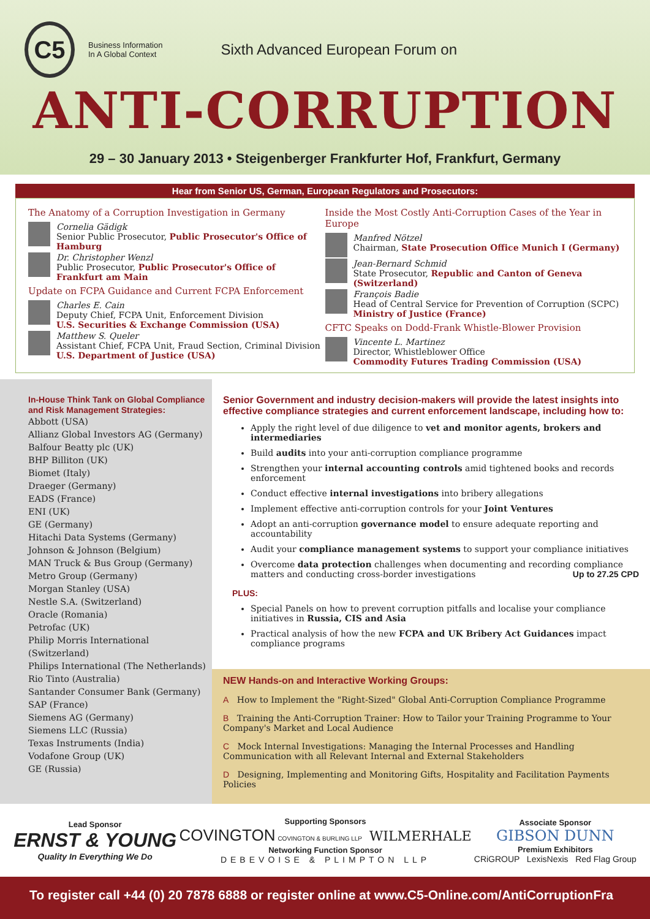C5
Business Information
In A Global Context
Sixth Advanced European Forum on
ANTI-CORRUPTION
29 – 30 January 2013 • Steigenberger Frankfurter Hof, Frankfurt, Germany
Hear from Senior US, German, European Regulators and Prosecutors:
The Anatomy of a Corruption Investigation in Germany
Cornelia Gädigk
Senior Public Prosecutor, Public Prosecutor's Office of Hamburg
Dr. Christopher Wenzl
Public Prosecutor, Public Prosecutor's Office of Frankfurt am Main
Update on FCPA Guidance and Current FCPA Enforcement
Charles E. Cain
Deputy Chief, FCPA Unit, Enforcement Division
U.S. Securities & Exchange Commission (USA)
Matthew S. Queler
Assistant Chief, FCPA Unit, Fraud Section, Criminal Division
U.S. Department of Justice (USA)
Inside the Most Costly Anti-Corruption Cases of the Year in Europe
Manfred Nötzel
Chairman, State Prosecution Office Munich I (Germany)
Jean-Bernard Schmid
State Prosecutor, Republic and Canton of Geneva (Switzerland)
François Badie
Head of Central Service for Prevention of Corruption (SCPC)
Ministry of Justice (France)
CFTC Speaks on Dodd-Frank Whistle-Blower Provision
Vincente L. Martinez
Director, Whistleblower Office
Commodity Futures Trading Commission (USA)
In-House Think Tank on Global Compliance and Risk Management Strategies:
Abbott (USA)
Allianz Global Investors AG (Germany)
Balfour Beatty plc (UK)
BHP Billiton (UK)
Biomet (Italy)
Draeger (Germany)
EADS (France)
ENI (UK)
GE (Germany)
Hitachi Data Systems (Germany)
Johnson & Johnson (Belgium)
MAN Truck & Bus Group (Germany)
Metro Group (Germany)
Morgan Stanley (USA)
Nestle S.A. (Switzerland)
Oracle (Romania)
Petrofac (UK)
Philip Morris International (Switzerland)
Philips International (The Netherlands)
Rio Tinto (Australia)
Santander Consumer Bank (Germany)
SAP (France)
Siemens AG (Germany)
Siemens LLC (Russia)
Texas Instruments (India)
Vodafone Group (UK)
GE (Russia)
Senior Government and industry decision-makers will provide the latest insights into effective compliance strategies and current enforcement landscape, including how to:
Apply the right level of due diligence to vet and monitor agents, brokers and intermediaries
Build audits into your anti-corruption compliance programme
Strengthen your internal accounting controls amid tightened books and records enforcement
Conduct effective internal investigations into bribery allegations
Implement effective anti-corruption controls for your Joint Ventures
Adopt an anti-corruption governance model to ensure adequate reporting and accountability
Audit your compliance management systems to support your compliance initiatives
Overcome data protection challenges when documenting and recording compliance matters and conducting cross-border investigations Up to 27.25 CPD
PLUS:
Special Panels on how to prevent corruption pitfalls and localise your compliance initiatives in Russia, CIS and Asia
Practical analysis of how the new FCPA and UK Bribery Act Guidances impact compliance programs
NEW Hands-on and Interactive Working Groups:
A How to Implement the "Right-Sized" Global Anti-Corruption Compliance Programme
B Training the Anti-Corruption Trainer: How to Tailor your Training Programme to Your Company's Market and Local Audience
C Mock Internal Investigations: Managing the Internal Processes and Handling Communication with all Relevant Internal and External Stakeholders
D Designing, Implementing and Monitoring Gifts, Hospitality and Facilitation Payments Policies
Lead Sponsor
ERNST & YOUNG
Quality In Everything We Do
Supporting Sponsors
COVINGTON COVINGTON & BURLING LLP WILMERHALE
Networking Function Sponsor
DEBEVOISE & PLIMPTON LLP
Associate Sponsor
GIBSON DUNN
Premium Exhibitors
CRiGROUP LexisNexis Red Flag Group
To register call +44 (0) 20 7878 6888 or register online at www.C5-Online.com/AntiCorruptionFra